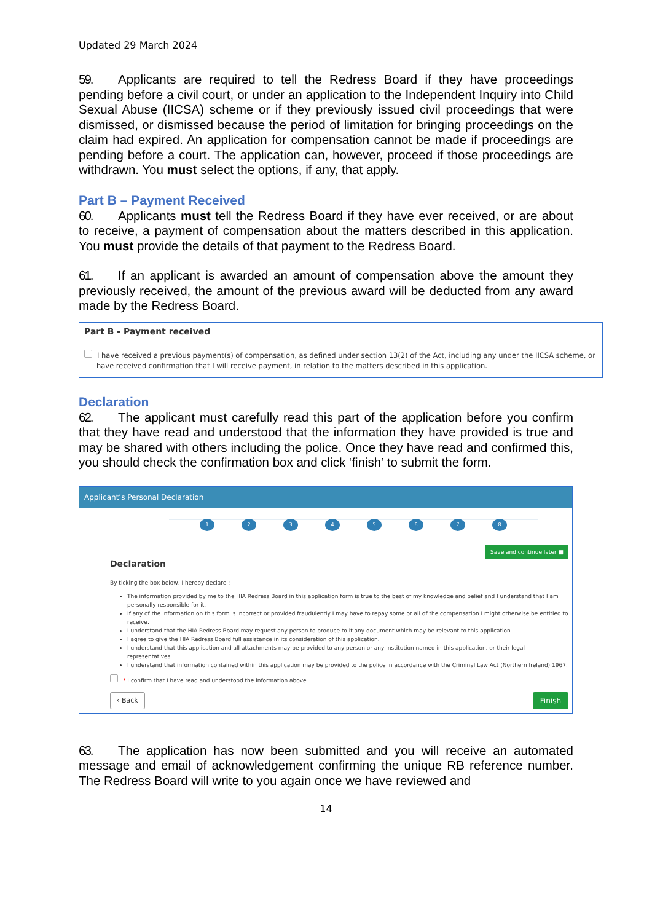Updated 29 March 2024
59. Applicants are required to tell the Redress Board if they have proceedings pending before a civil court, or under an application to the Independent Inquiry into Child Sexual Abuse (IICSA) scheme or if they previously issued civil proceedings that were dismissed, or dismissed because the period of limitation for bringing proceedings on the claim had expired. An application for compensation cannot be made if proceedings are pending before a court. The application can, however, proceed if those proceedings are withdrawn. You must select the options, if any, that apply.
Part B – Payment Received
60. Applicants must tell the Redress Board if they have ever received, or are about to receive, a payment of compensation about the matters described in this application. You must provide the details of that payment to the Redress Board.
61. If an applicant is awarded an amount of compensation above the amount they previously received, the amount of the previous award will be deducted from any award made by the Redress Board.
Part B - Payment received
I have received a previous payment(s) of compensation, as defined under section 13(2) of the Act, including any under the IICSA scheme, or have received confirmation that I will receive payment, in relation to the matters described in this application.
Declaration
62. The applicant must carefully read this part of the application before you confirm that they have read and understood that the information they have provided is true and may be shared with others including the police. Once they have read and confirmed this, you should check the confirmation box and click ‘finish’ to submit the form.
Applicant’s Personal Declaration
1 2 3 4 5 6 7 8
Save and continue later ■
Declaration
By ticking the box below, I hereby declare :
The information provided by me to the HIA Redress Board in this application form is true to the best of my knowledge and belief and I understand that I am personally responsible for it.
If any of the information on this form is incorrect or provided fraudulently I may have to repay some or all of the compensation I might otherwise be entitled to receive.
I understand that the HIA Redress Board may request any person to produce to it any document which may be relevant to this application.
I agree to give the HIA Redress Board full assistance in its consideration of this application.
I understand that this application and all attachments may be provided to any person or any institution named in this application, or their legal representatives.
I understand that information contained within this application may be provided to the police in accordance with the Criminal Law Act (Northern Ireland) 1967.
* I confirm that I have read and understood the information above.
‹ Back Finish
63. The application has now been submitted and you will receive an automated message and email of acknowledgement confirming the unique RB reference number. The Redress Board will write to you again once we have reviewed and
14